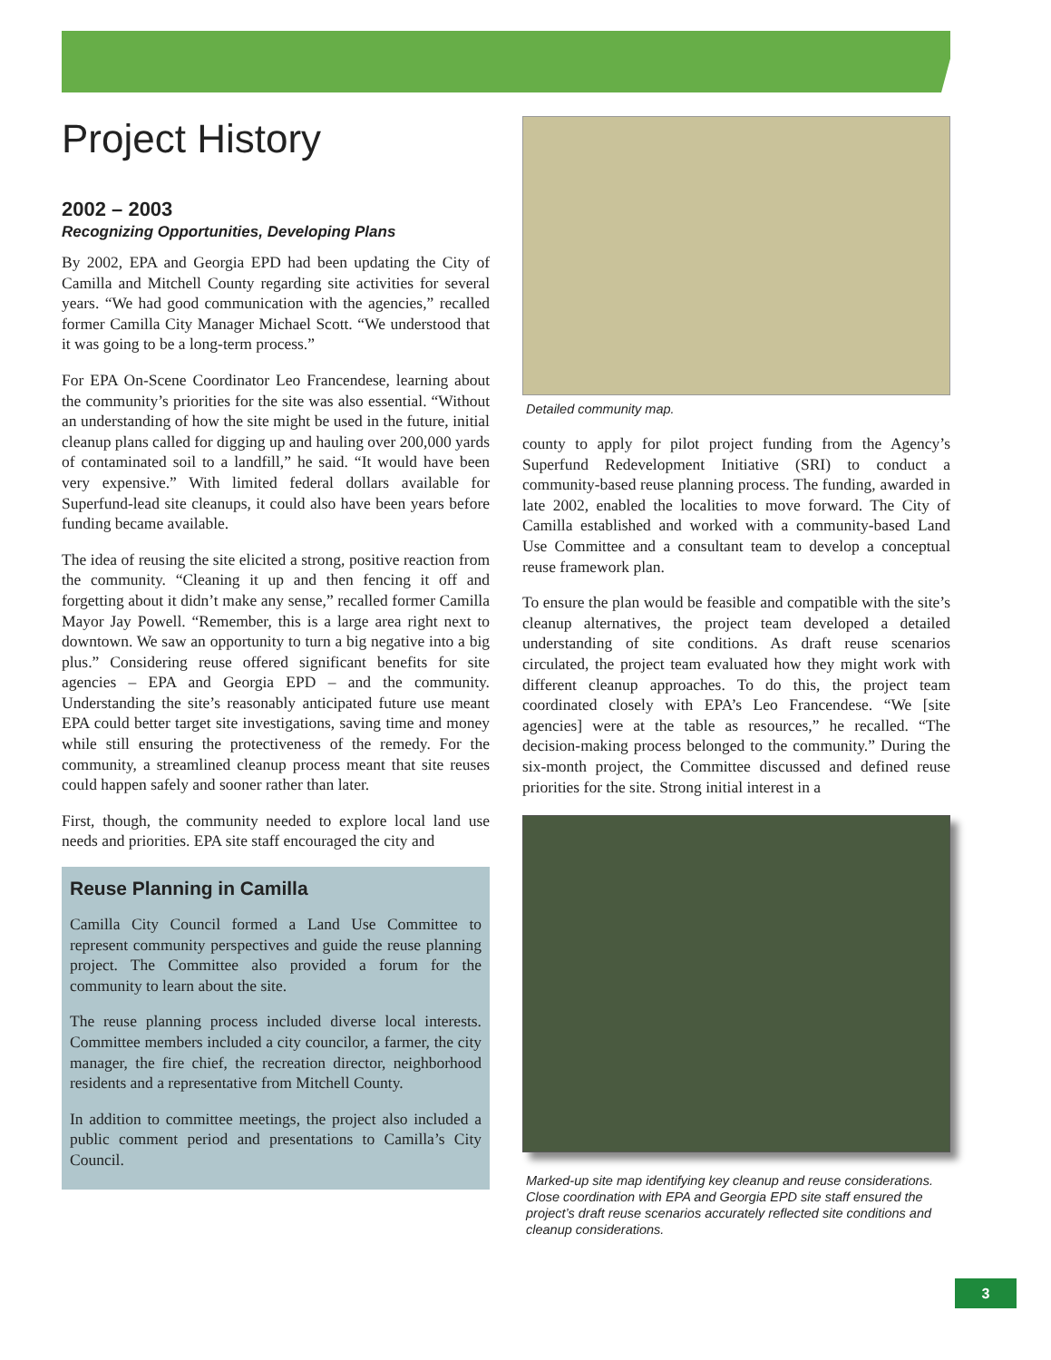Project History
2002 – 2003
Recognizing Opportunities, Developing Plans
By 2002, EPA and Georgia EPD had been updating the City of Camilla and Mitchell County regarding site activities for several years. “We had good communication with the agencies,” recalled former Camilla City Manager Michael Scott. “We understood that it was going to be a long-term process.”
For EPA On-Scene Coordinator Leo Francendese, learning about the community’s priorities for the site was also essential. “Without an understanding of how the site might be used in the future, initial cleanup plans called for digging up and hauling over 200,000 yards of contaminated soil to a landfill,” he said. “It would have been very expensive.” With limited federal dollars available for Superfund-lead site cleanups, it could also have been years before funding became available.
The idea of reusing the site elicited a strong, positive reaction from the community. “Cleaning it up and then fencing it off and forgetting about it didn’t make any sense,” recalled former Camilla Mayor Jay Powell. “Remember, this is a large area right next to downtown. We saw an opportunity to turn a big negative into a big plus.” Considering reuse offered significant benefits for site agencies – EPA and Georgia EPD – and the community. Understanding the site’s reasonably anticipated future use meant EPA could better target site investigations, saving time and money while still ensuring the protectiveness of the remedy. For the community, a streamlined cleanup process meant that site reuses could happen safely and sooner rather than later.
First, though, the community needed to explore local land use needs and priorities. EPA site staff encouraged the city and
Reuse Planning in Camilla
Camilla City Council formed a Land Use Committee to represent community perspectives and guide the reuse planning project. The Committee also provided a forum for the community to learn about the site.
The reuse planning process included diverse local interests. Committee members included a city councilor, a farmer, the city manager, the fire chief, the recreation director, neighborhood residents and a representative from Mitchell County.
In addition to committee meetings, the project also included a public comment period and presentations to Camilla’s City Council.
Detailed community map.
county to apply for pilot project funding from the Agency’s Superfund Redevelopment Initiative (SRI) to conduct a community-based reuse planning process. The funding, awarded in late 2002, enabled the localities to move forward. The City of Camilla established and worked with a community-based Land Use Committee and a consultant team to develop a conceptual reuse framework plan.
To ensure the plan would be feasible and compatible with the site’s cleanup alternatives, the project team developed a detailed understanding of site conditions. As draft reuse scenarios circulated, the project team evaluated how they might work with different cleanup approaches. To do this, the project team coordinated closely with EPA’s Leo Francendese. “We [site agencies] were at the table as resources,” he recalled. “The decision-making process belonged to the community.” During the six-month project, the Committee discussed and defined reuse priorities for the site. Strong initial interest in a
Marked-up site map identifying key cleanup and reuse considerations. Close coordination with EPA and Georgia EPD site staff ensured the project’s draft reuse scenarios accurately reflected site conditions and cleanup considerations.
3